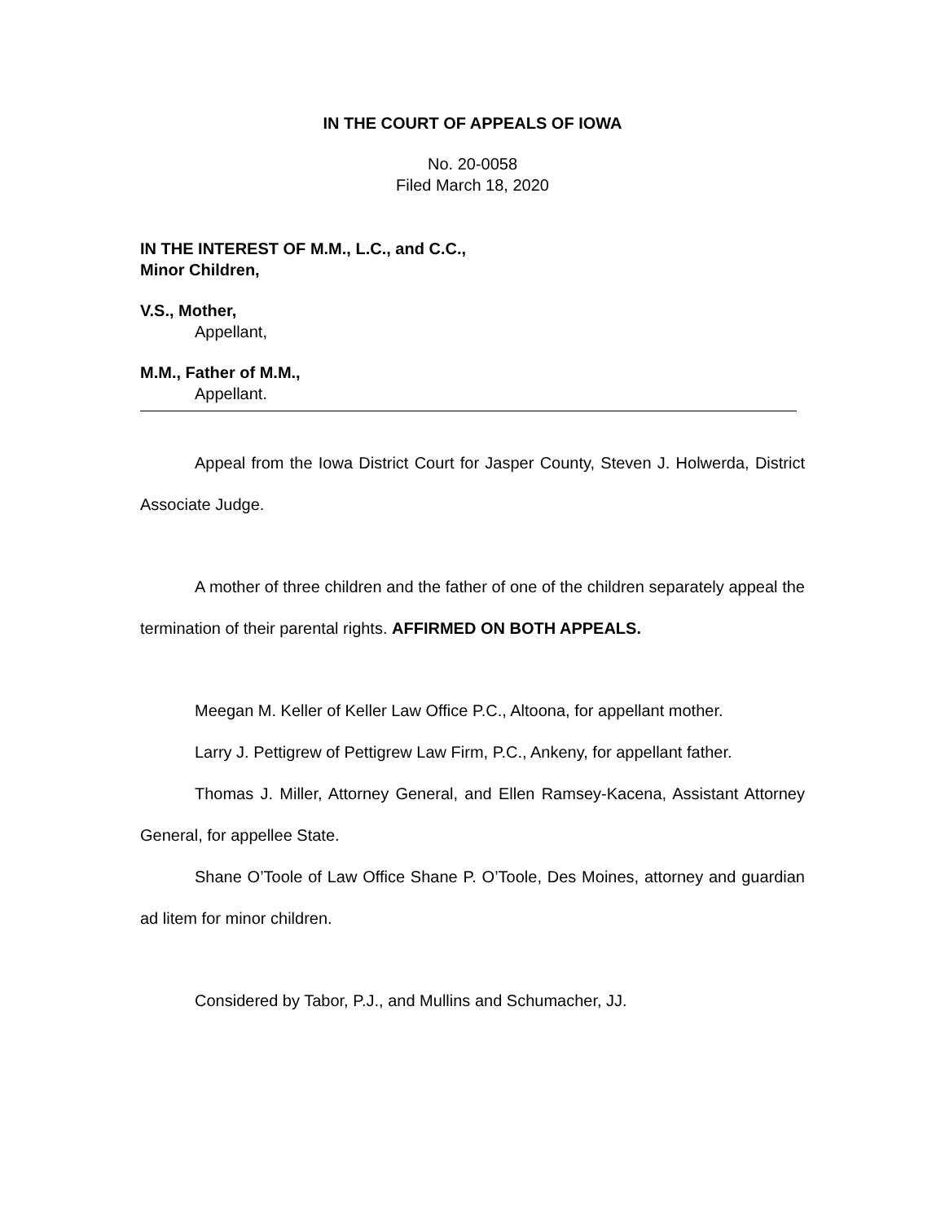IN THE COURT OF APPEALS OF IOWA
No. 20-0058
Filed March 18, 2020
IN THE INTEREST OF M.M., L.C., and C.C.,
Minor Children,
V.S., Mother,
Appellant,
M.M., Father of M.M.,
Appellant.
Appeal from the Iowa District Court for Jasper County, Steven J. Holwerda, District Associate Judge.
A mother of three children and the father of one of the children separately appeal the termination of their parental rights. AFFIRMED ON BOTH APPEALS.
Meegan M. Keller of Keller Law Office P.C., Altoona, for appellant mother.
Larry J. Pettigrew of Pettigrew Law Firm, P.C., Ankeny, for appellant father.
Thomas J. Miller, Attorney General, and Ellen Ramsey-Kacena, Assistant Attorney General, for appellee State.
Shane O’Toole of Law Office Shane P. O’Toole, Des Moines, attorney and guardian ad litem for minor children.
Considered by Tabor, P.J., and Mullins and Schumacher, JJ.